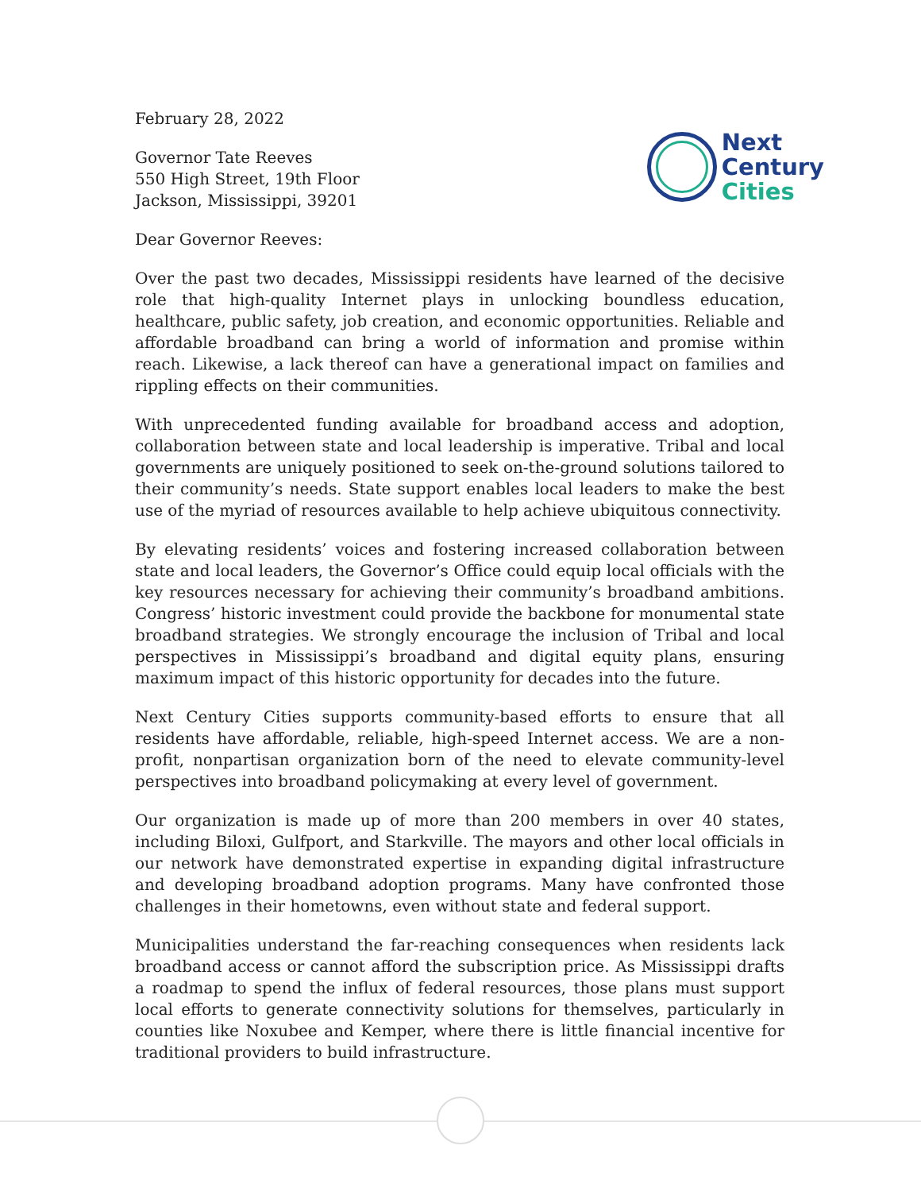February 28, 2022
Governor Tate Reeves
550 High Street, 19th Floor
Jackson, Mississippi, 39201
Next
Century
Cities
Dear Governor Reeves:
Over the past two decades, Mississippi residents have learned of the decisive role that high-quality Internet plays in unlocking boundless education, healthcare, public safety, job creation, and economic opportunities. Reliable and affordable broadband can bring a world of information and promise within reach. Likewise, a lack thereof can have a generational impact on families and rippling effects on their communities.
With unprecedented funding available for broadband access and adoption, collaboration between state and local leadership is imperative. Tribal and local governments are uniquely positioned to seek on-the-ground solutions tailored to their community’s needs. State support enables local leaders to make the best use of the myriad of resources available to help achieve ubiquitous connectivity.
By elevating residents’ voices and fostering increased collaboration between state and local leaders, the Governor’s Office could equip local officials with the key resources necessary for achieving their community’s broadband ambitions. Congress’ historic investment could provide the backbone for monumental state broadband strategies. We strongly encourage the inclusion of Tribal and local perspectives in Mississippi’s broadband and digital equity plans, ensuring maximum impact of this historic opportunity for decades into the future.
Next Century Cities supports community-based efforts to ensure that all residents have affordable, reliable, high-speed Internet access. We are a non-profit, nonpartisan organization born of the need to elevate community-level perspectives into broadband policymaking at every level of government.
Our organization is made up of more than 200 members in over 40 states, including Biloxi, Gulfport, and Starkville. The mayors and other local officials in our network have demonstrated expertise in expanding digital infrastructure and developing broadband adoption programs. Many have confronted those challenges in their hometowns, even without state and federal support.
Municipalities understand the far-reaching consequences when residents lack broadband access or cannot afford the subscription price. As Mississippi drafts a roadmap to spend the influx of federal resources, those plans must support local efforts to generate connectivity solutions for themselves, particularly in counties like Noxubee and Kemper, where there is little financial incentive for traditional providers to build infrastructure.